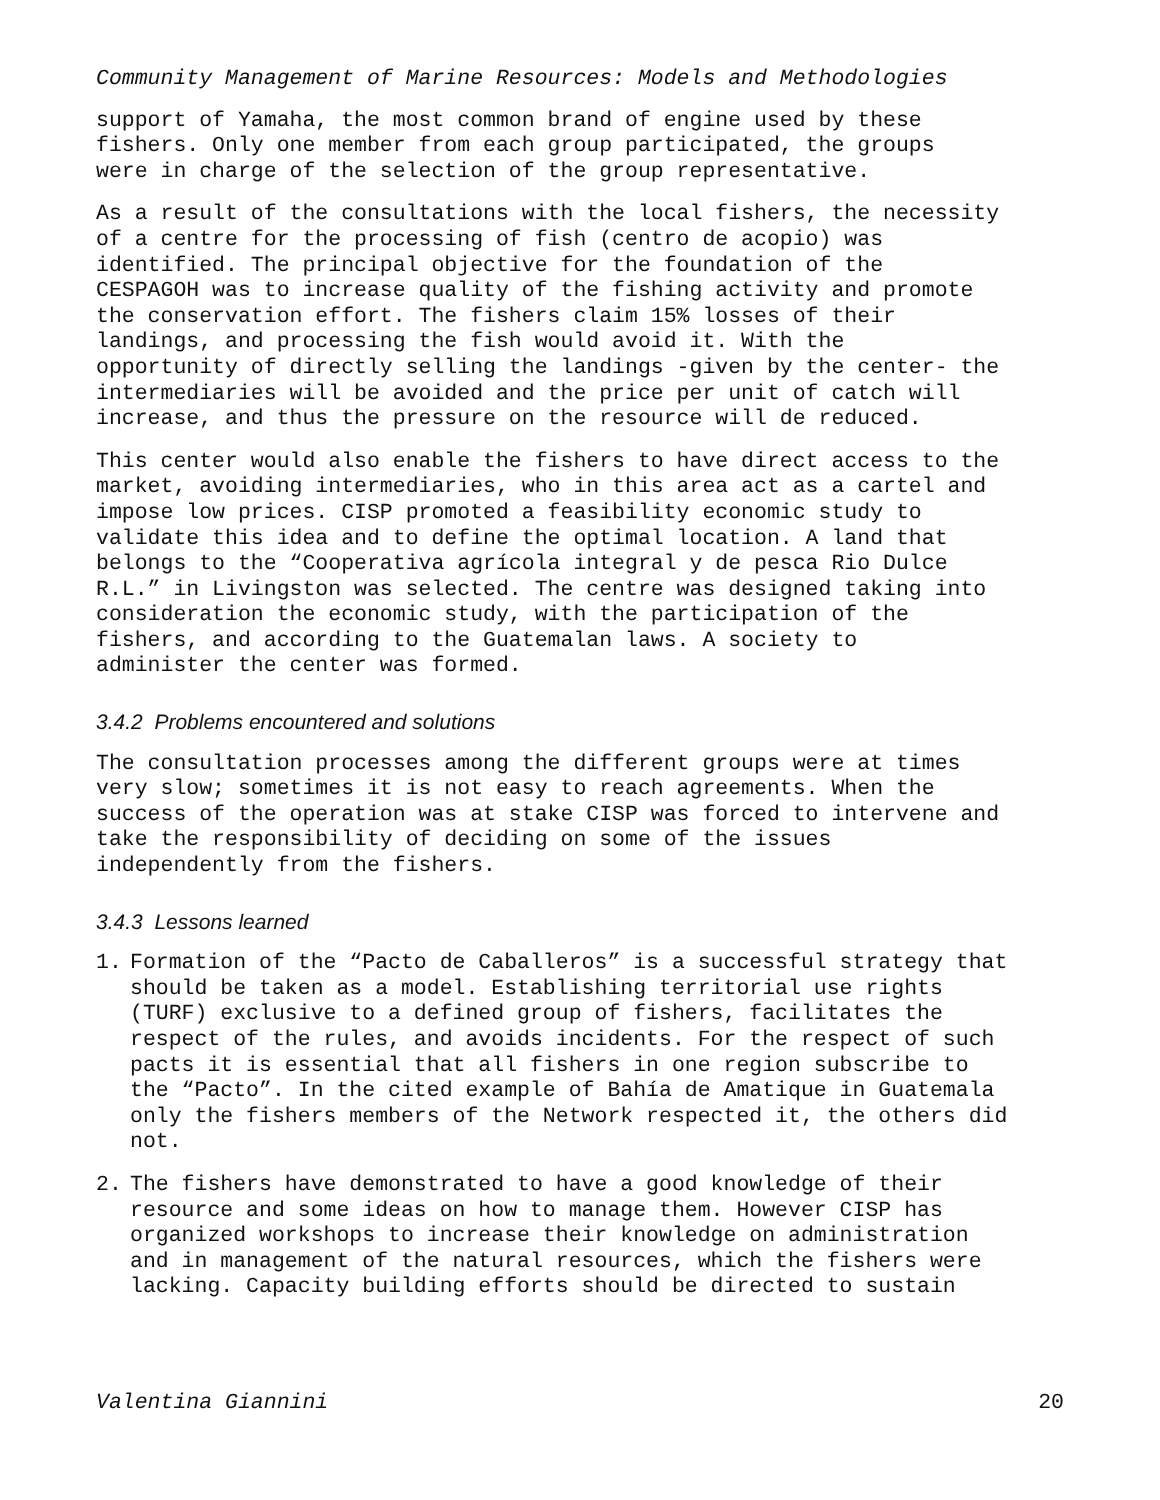Community Management of Marine Resources: Models and Methodologies
support of Yamaha, the most common brand of engine used by these fishers. Only one member from each group participated, the groups were in charge of the selection of the group representative.
As a result of the consultations with the local fishers, the necessity of a centre for the processing of fish (centro de acopio) was identified. The principal objective for the foundation of the CESPAGOH was to increase quality of the fishing activity and promote the conservation effort. The fishers claim 15% losses of their landings, and processing the fish would avoid it. With the opportunity of directly selling the landings -given by the center- the intermediaries will be avoided and the price per unit of catch will increase, and thus the pressure on the resource will de reduced.
This center would also enable the fishers to have direct access to the market, avoiding intermediaries, who in this area act as a cartel and impose low prices. CISP promoted a feasibility economic study to validate this idea and to define the optimal location. A land that belongs to the “Cooperativa agrícola integral y de pesca Rio Dulce R.L.” in Livingston was selected. The centre was designed taking into consideration the economic study, with the participation of the fishers, and according to the Guatemalan laws. A society to administer the center was formed.
3.4.2 Problems encountered and solutions
The consultation processes among the different groups were at times very slow; sometimes it is not easy to reach agreements. When the success of the operation was at stake CISP was forced to intervene and take the responsibility of deciding on some of the issues independently from the fishers.
3.4.3 Lessons learned
1. Formation of the “Pacto de Caballeros” is a successful strategy that should be taken as a model. Establishing territorial use rights (TURF) exclusive to a defined group of fishers, facilitates the respect of the rules, and avoids incidents. For the respect of such pacts it is essential that all fishers in one region subscribe to the “Pacto”. In the cited example of Bahía de Amatique in Guatemala only the fishers members of the Network respected it, the others did not.
2. The fishers have demonstrated to have a good knowledge of their resource and some ideas on how to manage them. However CISP has organized workshops to increase their knowledge on administration and in management of the natural resources, which the fishers were lacking. Capacity building efforts should be directed to sustain
Valentina Giannini 20